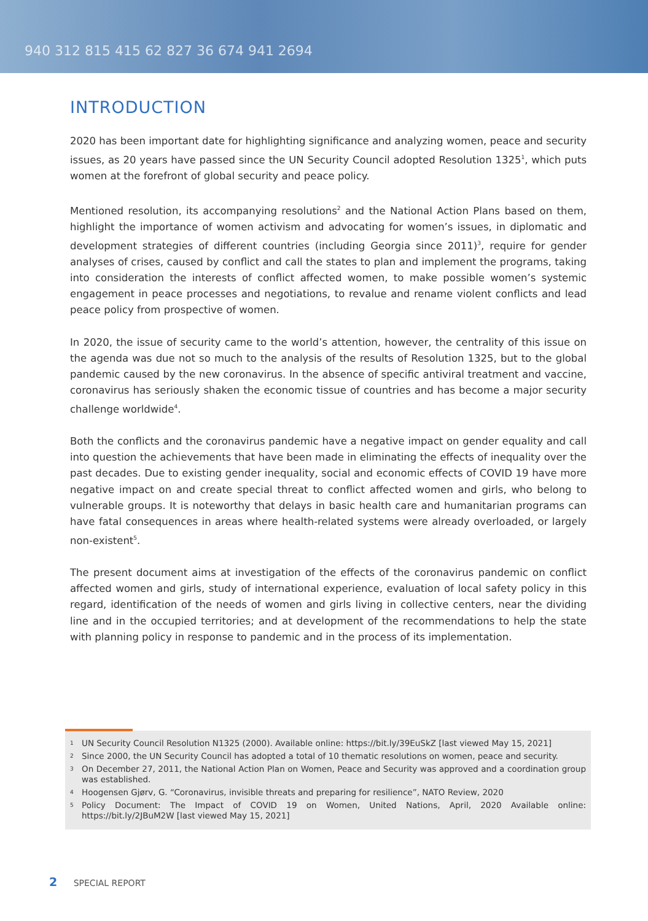940 312 815 415 62 827 36 674 941 2694
INTRODUCTION
2020 has been important date for highlighting significance and analyzing women, peace and security issues, as 20 years have passed since the UN Security Council adopted Resolution 1325<sup>1</sup>, which puts women at the forefront of global security and peace policy.
Mentioned resolution, its accompanying resolutions<sup>2</sup> and the National Action Plans based on them, highlight the importance of women activism and advocating for women’s issues, in diplomatic and development strategies of different countries (including Georgia since 2011)<sup>3</sup>, require for gender analyses of crises, caused by conflict and call the states to plan and implement the programs, taking into consideration the interests of conflict affected women, to make possible women’s systemic engagement in peace processes and negotiations, to revalue and rename violent conflicts and lead peace policy from prospective of women.
In 2020, the issue of security came to the world’s attention, however, the centrality of this issue on the agenda was due not so much to the analysis of the results of Resolution 1325, but to the global pandemic caused by the new coronavirus. In the absence of specific antiviral treatment and vaccine, coronavirus has seriously shaken the economic tissue of countries and has become a major security challenge worldwide<sup>4</sup>.
Both the conflicts and the coronavirus pandemic have a negative impact on gender equality and call into question the achievements that have been made in eliminating the effects of inequality over the past decades. Due to existing gender inequality, social and economic effects of COVID 19 have more negative impact on and create special threat to conflict affected women and girls, who belong to vulnerable groups. It is noteworthy that delays in basic health care and humanitarian programs can have fatal consequences in areas where health-related systems were already overloaded, or largely non-existent<sup>5</sup>.
The present document aims at investigation of the effects of the coronavirus pandemic on conflict affected women and girls, study of international experience, evaluation of local safety policy in this regard, identification of the needs of women and girls living in collective centers, near the dividing line and in the occupied territories; and at development of the recommendations to help the state with planning policy in response to pandemic and in the process of its implementation.
1 UN Security Council Resolution N1325 (2000). Available online: https://bit.ly/39EuSkZ [last viewed May 15, 2021]
2 Since 2000, the UN Security Council has adopted a total of 10 thematic resolutions on women, peace and security.
3 On December 27, 2011, the National Action Plan on Women, Peace and Security was approved and a coordination group was established.
4 Hoogensen Gjørv, G. “Coronavirus, invisible threats and preparing for resilience”, NATO Review, 2020
5 Policy Document: The Impact of COVID 19 on Women, United Nations, April, 2020 Available online: https://bit.ly/2JBuM2W [last viewed May 15, 2021]
2 SPECIAL REPORT